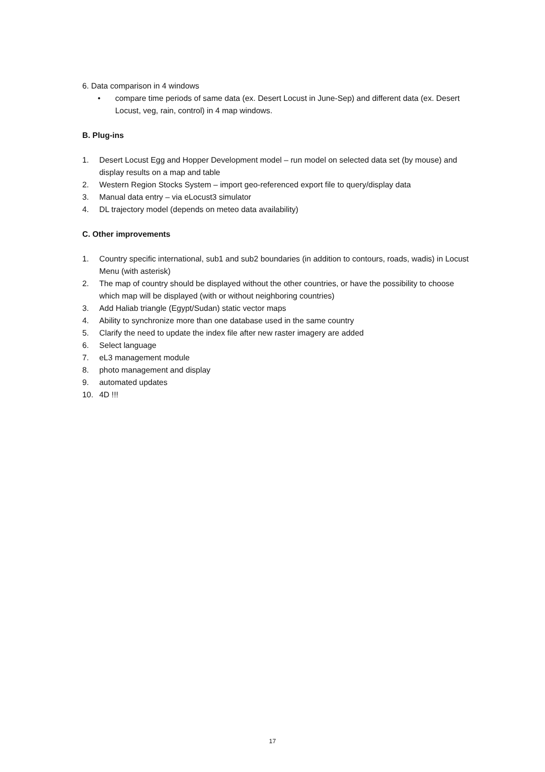6. Data comparison in 4 windows
• compare time periods of same data (ex. Desert Locust in June-Sep) and different data (ex. Desert Locust, veg, rain, control) in 4 map windows.
B. Plug-ins
1. Desert Locust Egg and Hopper Development model – run model on selected data set (by mouse) and display results on a map and table
2. Western Region Stocks System – import geo-referenced export file to query/display data
3. Manual data entry – via eLocust3 simulator
4. DL trajectory model (depends on meteo data availability)
C. Other improvements
1. Country specific international, sub1 and sub2 boundaries (in addition to contours, roads, wadis) in Locust Menu (with asterisk)
2. The map of country should be displayed without the other countries, or have the possibility to choose which map will be displayed (with or without neighboring countries)
3. Add Haliab triangle (Egypt/Sudan) static vector maps
4. Ability to synchronize more than one database used in the same country
5. Clarify the need to update the index file after new raster imagery are added
6. Select language
7. eL3 management module
8. photo management and display
9. automated updates
10. 4D !!!
17